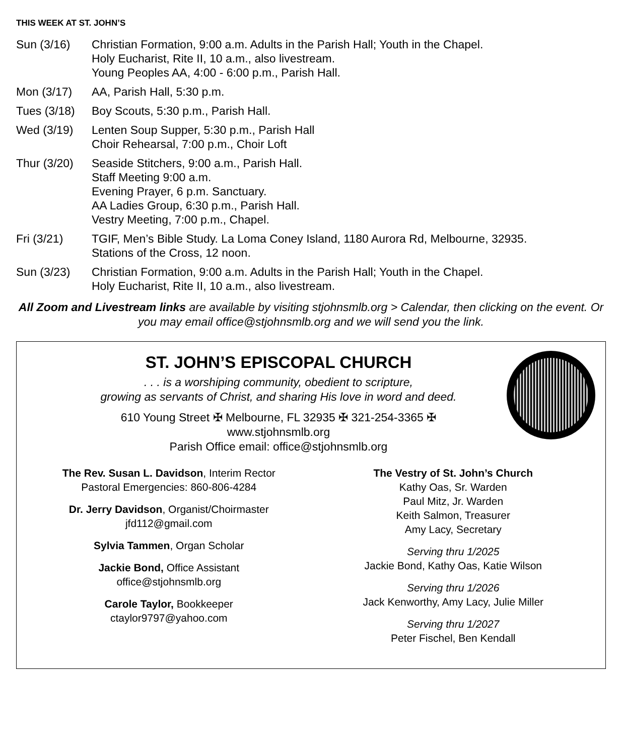THIS WEEK AT ST. JOHN’S
Sun (3/16) Christian Formation, 9:00 a.m. Adults in the Parish Hall; Youth in the Chapel.
Holy Eucharist, Rite II, 10 a.m., also livestream.
Young Peoples AA, 4:00 - 6:00 p.m., Parish Hall.
Mon (3/17) AA, Parish Hall, 5:30 p.m.
Tues (3/18)
Boy Scouts, 5:30 p.m., Parish Hall.
Wed (3/19) Lenten Soup Supper, 5:30 p.m., Parish Hall
Choir Rehearsal, 7:00 p.m., Choir Loft
Thur (3/20)
Seaside Stitchers, 9:00 a.m., Parish Hall.
Staff Meeting 9:00 a.m.
Evening Prayer, 6 p.m. Sanctuary.
AA Ladies Group, 6:30 p.m., Parish Hall.
Vestry Meeting, 7:00 p.m., Chapel.
Fri (3/21) TGIF, Men’s Bible Study. La Loma Coney Island, 1180 Aurora Rd, Melbourne, 32935.
Stations of the Cross, 12 noon.
Sun (3/23) Christian Formation, 9:00 a.m. Adults in the Parish Hall; Youth in the Chapel.
Holy Eucharist, Rite II, 10 a.m., also livestream.
All Zoom and Livestream links are available by visiting stjohnsmlb.org > Calendar, then clicking on the event. Or you may email office@stjohnsmlb.org and we will send you the link.
ST. JOHN’S EPISCOPAL CHURCH
. . . is a worshiping community, obedient to scripture,
growing as servants of Christ, and sharing His love in word and deed.
610 Young Street ✠ Melbourne, FL 32935 ✠ 321-254-3365 ✠
www.stjohnsmlb.org
Parish Office email: office@stjohnsmlb.org
The Rev. Susan L. Davidson, Interim Rector
Pastoral Emergencies: 860-806-4284
Dr. Jerry Davidson, Organist/Choirmaster
jfd112@gmail.com
Sylvia Tammen, Organ Scholar
Jackie Bond, Office Assistant
office@stjohnsmlb.org
Carole Taylor, Bookkeeper
ctaylor9797@yahoo.com
The Vestry of St. John’s Church
Kathy Oas, Sr. Warden
Paul Mitz, Jr. Warden
Keith Salmon, Treasurer
Amy Lacy, Secretary
Serving thru 1/2025
Jackie Bond, Kathy Oas, Katie Wilson
Serving thru 1/2026
Jack Kenworthy, Amy Lacy, Julie Miller
Serving thru 1/2027
Peter Fischel, Ben Kendall